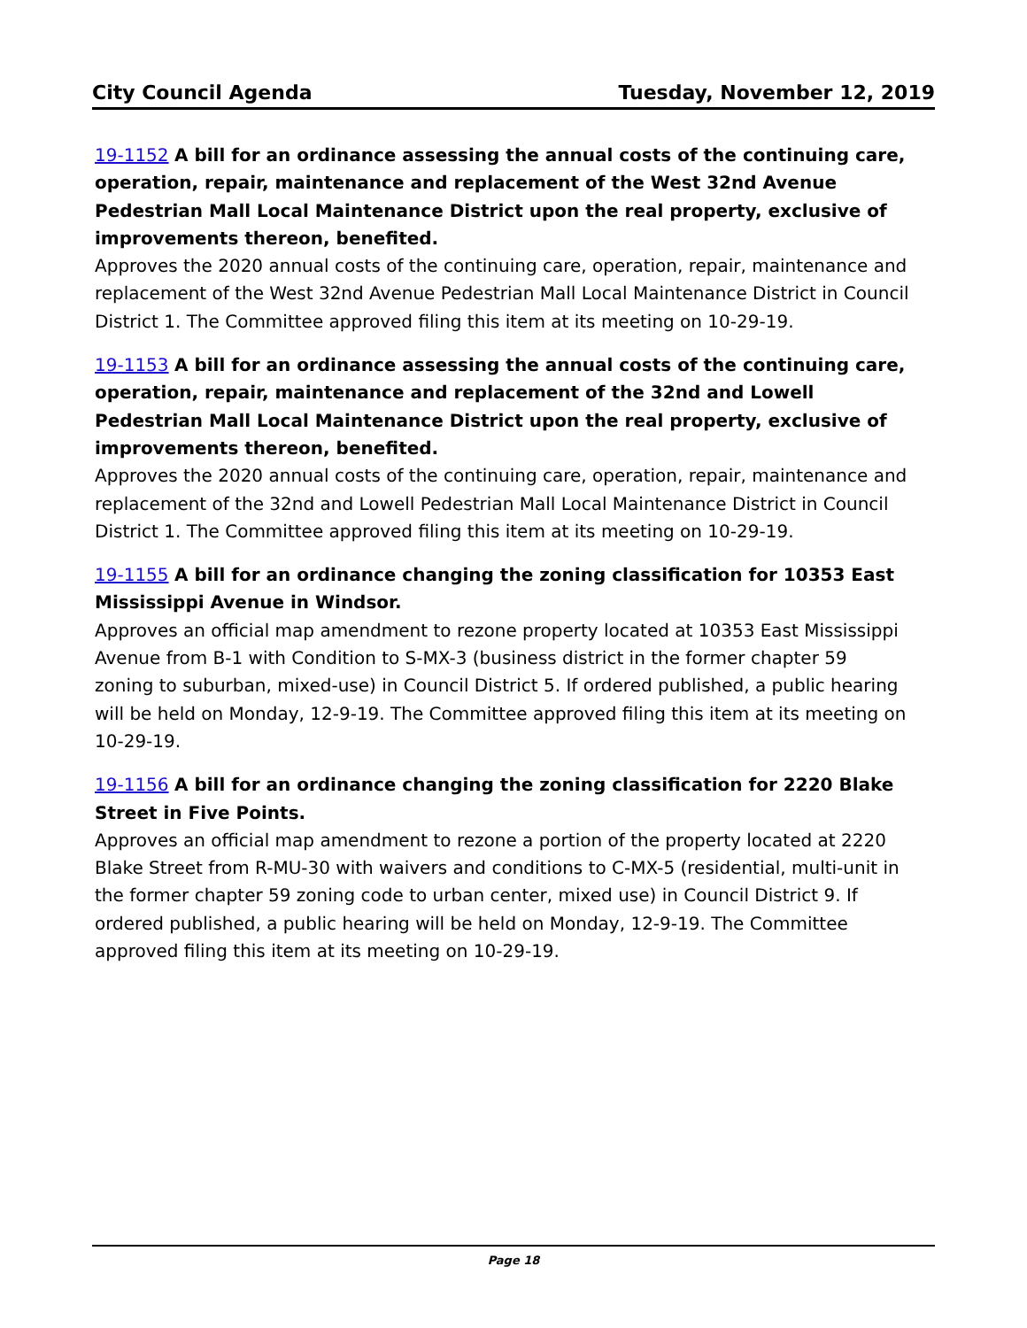City Council Agenda Tuesday, November 12, 2019
19-1152 A bill for an ordinance assessing the annual costs of the continuing care, operation, repair, maintenance and replacement of the West 32nd Avenue Pedestrian Mall Local Maintenance District upon the real property, exclusive of improvements thereon, benefited.
Approves the 2020 annual costs of the continuing care, operation, repair, maintenance and replacement of the West 32nd Avenue Pedestrian Mall Local Maintenance District in Council District 1. The Committee approved filing this item at its meeting on 10-29-19.
19-1153 A bill for an ordinance assessing the annual costs of the continuing care, operation, repair, maintenance and replacement of the 32nd and Lowell Pedestrian Mall Local Maintenance District upon the real property, exclusive of improvements thereon, benefited.
Approves the 2020 annual costs of the continuing care, operation, repair, maintenance and replacement of the 32nd and Lowell Pedestrian Mall Local Maintenance District in Council District 1. The Committee approved filing this item at its meeting on 10-29-19.
19-1155 A bill for an ordinance changing the zoning classification for 10353 East Mississippi Avenue in Windsor.
Approves an official map amendment to rezone property located at 10353 East Mississippi Avenue from B-1 with Condition to S-MX-3 (business district in the former chapter 59 zoning to suburban, mixed-use) in Council District 5. If ordered published, a public hearing will be held on Monday, 12-9-19. The Committee approved filing this item at its meeting on 10-29-19.
19-1156 A bill for an ordinance changing the zoning classification for 2220 Blake Street in Five Points.
Approves an official map amendment to rezone a portion of the property located at 2220 Blake Street from R-MU-30 with waivers and conditions to C-MX-5 (residential, multi-unit in the former chapter 59 zoning code to urban center, mixed use) in Council District 9. If ordered published, a public hearing will be held on Monday, 12-9-19. The Committee approved filing this item at its meeting on 10-29-19.
Page 18